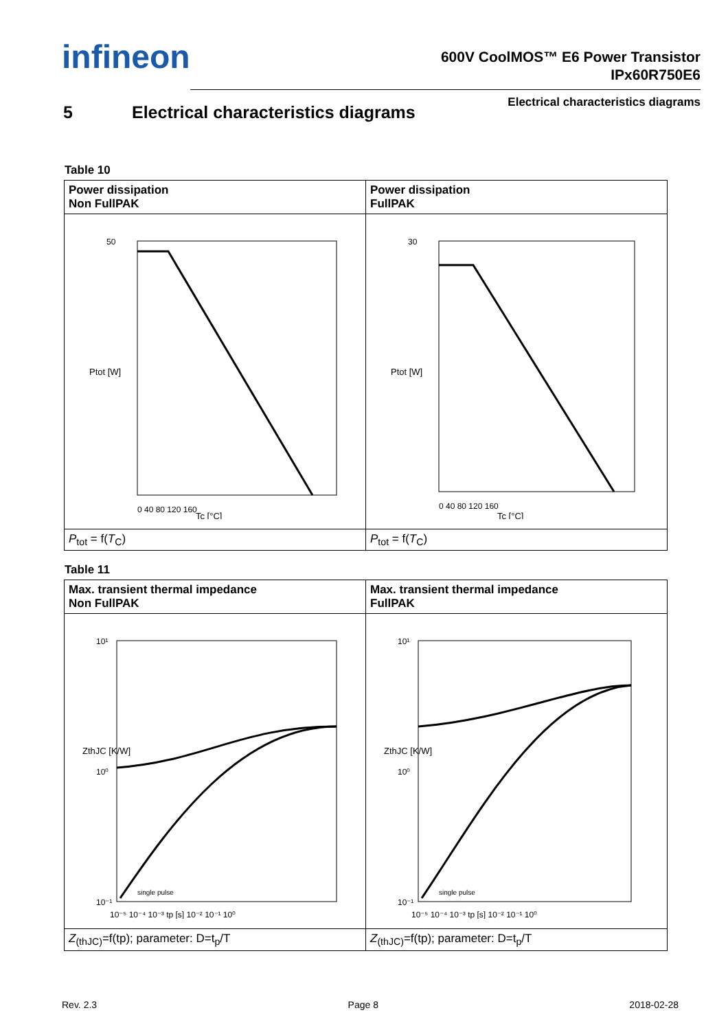infineon
600V CoolMOS™ E6 Power Transistor
IPx60R750E6
Electrical characteristics diagrams
5 Electrical characteristics diagrams
Table 10
| Power dissipation Non FullPAK | Power dissipation FullPAK |
| --- | --- |
| 0 40 80 120 160 Tc [°C] 50 Ptot [W] | 0 40 80 120 160 Tc [°C] 30 Ptot [W] |
| P<sub>tot</sub> = f( T<sub>C</sub>) | P<sub>tot</sub> = f( T<sub>C</sub>) |
Table 11
| Max. transient thermal impedance Non FullPAK | Max. transient thermal impedance FullPAK |
| --- | --- |
| 10¹ 10⁰ 10⁻¹ 10⁻⁵ 10⁻⁴ 10⁻³ tp [s] 10⁻² 10⁻¹ 10⁰ single pulse ZthJC [K/W] | 10¹ 10⁰ 10⁻¹ 10⁻⁵ 10⁻⁴ 10⁻³ tp [s] 10⁻² 10⁻¹ 10⁰ single pulse ZthJC [K/W] |
| Z<sub>(thJC)</sub>=f(tp); parameter: D=t<sub>p</sub>/T | Z<sub>(thJC)</sub>=f(tp); parameter: D=t<sub>p</sub>/T |
Rev. 2.3 Page 8 2018-02-28